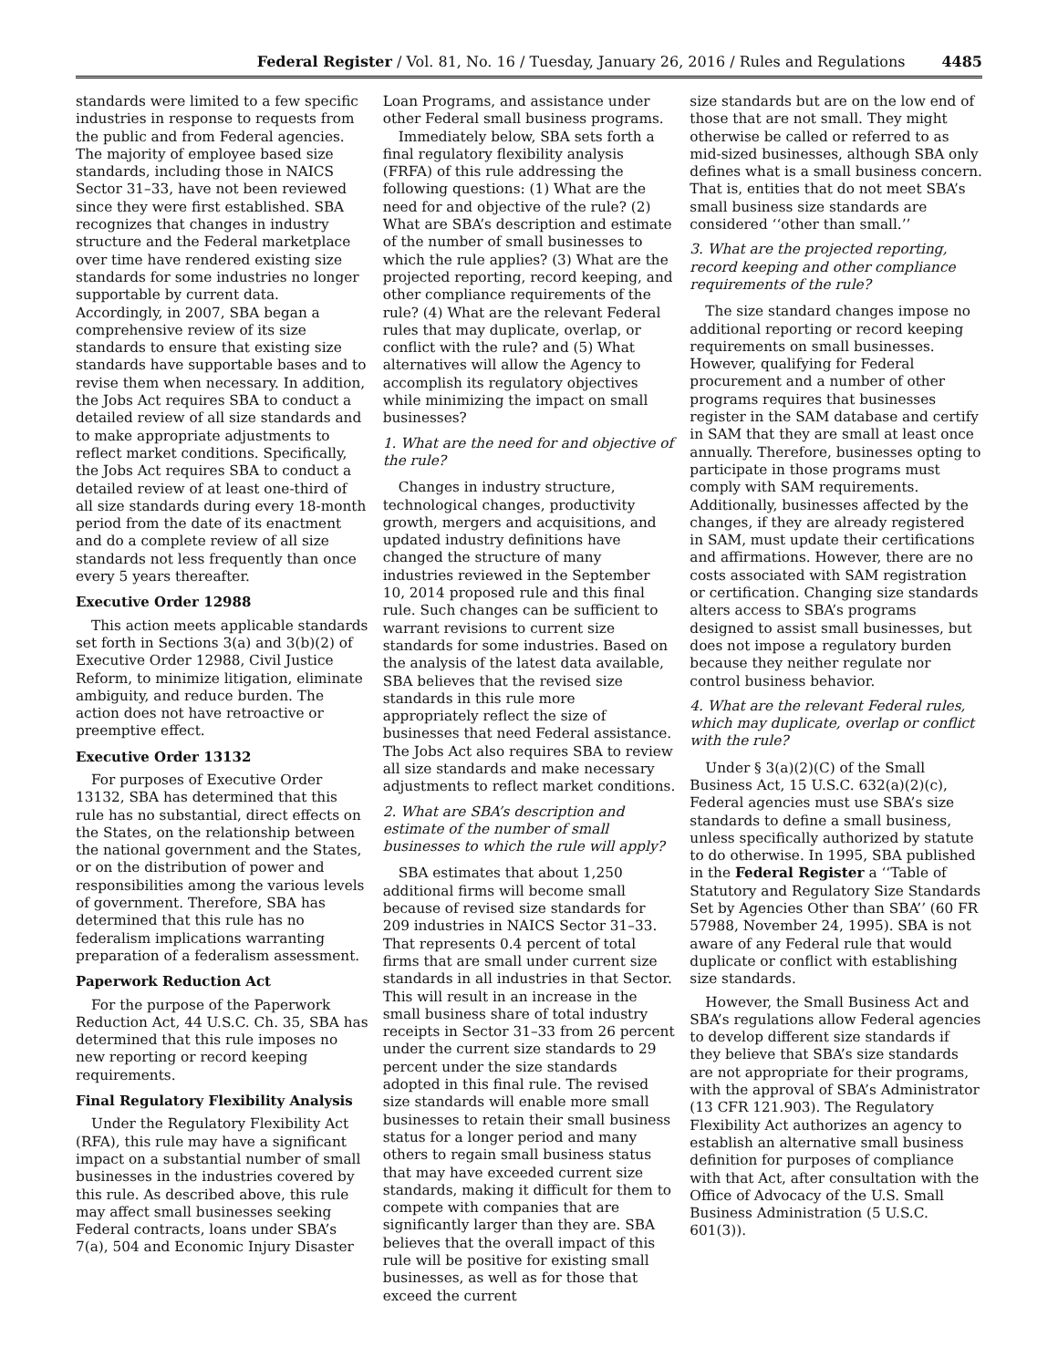Federal Register / Vol. 81, No. 16 / Tuesday, January 26, 2016 / Rules and Regulations 4485
standards were limited to a few specific industries in response to requests from the public and from Federal agencies. The majority of employee based size standards, including those in NAICS Sector 31–33, have not been reviewed since they were first established. SBA recognizes that changes in industry structure and the Federal marketplace over time have rendered existing size standards for some industries no longer supportable by current data. Accordingly, in 2007, SBA began a comprehensive review of its size standards to ensure that existing size standards have supportable bases and to revise them when necessary. In addition, the Jobs Act requires SBA to conduct a detailed review of all size standards and to make appropriate adjustments to reflect market conditions. Specifically, the Jobs Act requires SBA to conduct a detailed review of at least one-third of all size standards during every 18-month period from the date of its enactment and do a complete review of all size standards not less frequently than once every 5 years thereafter.
Executive Order 12988
This action meets applicable standards set forth in Sections 3(a) and 3(b)(2) of Executive Order 12988, Civil Justice Reform, to minimize litigation, eliminate ambiguity, and reduce burden. The action does not have retroactive or preemptive effect.
Executive Order 13132
For purposes of Executive Order 13132, SBA has determined that this rule has no substantial, direct effects on the States, on the relationship between the national government and the States, or on the distribution of power and responsibilities among the various levels of government. Therefore, SBA has determined that this rule has no federalism implications warranting preparation of a federalism assessment.
Paperwork Reduction Act
For the purpose of the Paperwork Reduction Act, 44 U.S.C. Ch. 35, SBA has determined that this rule imposes no new reporting or record keeping requirements.
Final Regulatory Flexibility Analysis
Under the Regulatory Flexibility Act (RFA), this rule may have a significant impact on a substantial number of small businesses in the industries covered by this rule. As described above, this rule may affect small businesses seeking Federal contracts, loans under SBA’s 7(a), 504 and Economic Injury Disaster
Loan Programs, and assistance under other Federal small business programs.
Immediately below, SBA sets forth a final regulatory flexibility analysis (FRFA) of this rule addressing the following questions: (1) What are the need for and objective of the rule? (2) What are SBA’s description and estimate of the number of small businesses to which the rule applies? (3) What are the projected reporting, record keeping, and other compliance requirements of the rule? (4) What are the relevant Federal rules that may duplicate, overlap, or conflict with the rule? and (5) What alternatives will allow the Agency to accomplish its regulatory objectives while minimizing the impact on small businesses?
1. What are the need for and objective of the rule?
Changes in industry structure, technological changes, productivity growth, mergers and acquisitions, and updated industry definitions have changed the structure of many industries reviewed in the September 10, 2014 proposed rule and this final rule. Such changes can be sufficient to warrant revisions to current size standards for some industries. Based on the analysis of the latest data available, SBA believes that the revised size standards in this rule more appropriately reflect the size of businesses that need Federal assistance. The Jobs Act also requires SBA to review all size standards and make necessary adjustments to reflect market conditions.
2. What are SBA’s description and estimate of the number of small businesses to which the rule will apply?
SBA estimates that about 1,250 additional firms will become small because of revised size standards for 209 industries in NAICS Sector 31–33. That represents 0.4 percent of total firms that are small under current size standards in all industries in that Sector. This will result in an increase in the small business share of total industry receipts in Sector 31–33 from 26 percent under the current size standards to 29 percent under the size standards adopted in this final rule. The revised size standards will enable more small businesses to retain their small business status for a longer period and many others to regain small business status that may have exceeded current size standards, making it difficult for them to compete with companies that are significantly larger than they are. SBA believes that the overall impact of this rule will be positive for existing small businesses, as well as for those that exceed the current
size standards but are on the low end of those that are not small. They might otherwise be called or referred to as mid-sized businesses, although SBA only defines what is a small business concern. That is, entities that do not meet SBA’s small business size standards are considered ‘‘other than small.’’
3. What are the projected reporting, record keeping and other compliance requirements of the rule?
The size standard changes impose no additional reporting or record keeping requirements on small businesses. However, qualifying for Federal procurement and a number of other programs requires that businesses register in the SAM database and certify in SAM that they are small at least once annually. Therefore, businesses opting to participate in those programs must comply with SAM requirements. Additionally, businesses affected by the changes, if they are already registered in SAM, must update their certifications and affirmations. However, there are no costs associated with SAM registration or certification. Changing size standards alters access to SBA’s programs designed to assist small businesses, but does not impose a regulatory burden because they neither regulate nor control business behavior.
4. What are the relevant Federal rules, which may duplicate, overlap or conflict with the rule?
Under § 3(a)(2)(C) of the Small Business Act, 15 U.S.C. 632(a)(2)(c), Federal agencies must use SBA’s size standards to define a small business, unless specifically authorized by statute to do otherwise. In 1995, SBA published in the Federal Register a ‘‘Table of Statutory and Regulatory Size Standards Set by Agencies Other than SBA’’ (60 FR 57988, November 24, 1995). SBA is not aware of any Federal rule that would duplicate or conflict with establishing size standards.
However, the Small Business Act and SBA’s regulations allow Federal agencies to develop different size standards if they believe that SBA’s size standards are not appropriate for their programs, with the approval of SBA’s Administrator (13 CFR 121.903). The Regulatory Flexibility Act authorizes an agency to establish an alternative small business definition for purposes of compliance with that Act, after consultation with the Office of Advocacy of the U.S. Small Business Administration (5 U.S.C. 601(3)).